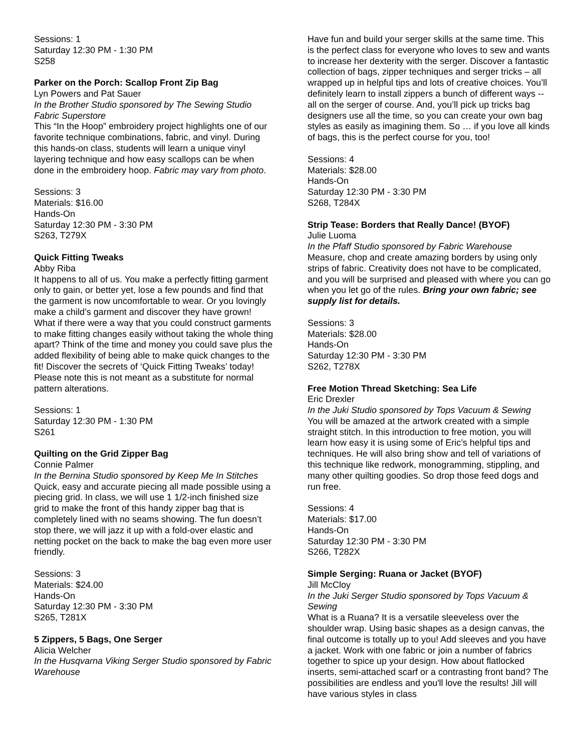Sessions: 1
Saturday 12:30 PM - 1:30 PM
S258
Parker on the Porch: Scallop Front Zip Bag
Lyn Powers and Pat Sauer
In the Brother Studio sponsored by The Sewing Studio Fabric Superstore
This “In the Hoop” embroidery project highlights one of our favorite technique combinations, fabric, and vinyl. During this hands-on class, students will learn a unique vinyl layering technique and how easy scallops can be when done in the embroidery hoop. Fabric may vary from photo.
Sessions: 3
Materials: $16.00
Hands-On
Saturday 12:30 PM - 3:30 PM
S263, T279X
Quick Fitting Tweaks
Abby Riba
It happens to all of us. You make a perfectly fitting garment only to gain, or better yet, lose a few pounds and find that the garment is now uncomfortable to wear. Or you lovingly make a child’s garment and discover they have grown! What if there were a way that you could construct garments to make fitting changes easily without taking the whole thing apart? Think of the time and money you could save plus the added flexibility of being able to make quick changes to the fit! Discover the secrets of ‘Quick Fitting Tweaks’ today! Please note this is not meant as a substitute for normal pattern alterations.
Sessions: 1
Saturday 12:30 PM - 1:30 PM
S261
Quilting on the Grid Zipper Bag
Connie Palmer
In the Bernina Studio sponsored by Keep Me In Stitches
Quick, easy and accurate piecing all made possible using a piecing grid. In class, we will use 1 1/2-inch finished size grid to make the front of this handy zipper bag that is completely lined with no seams showing. The fun doesn’t stop there, we will jazz it up with a fold-over elastic and netting pocket on the back to make the bag even more user friendly.
Sessions: 3
Materials: $24.00
Hands-On
Saturday 12:30 PM - 3:30 PM
S265, T281X
5 Zippers, 5 Bags, One Serger
Alicia Welcher
In the Husqvarna Viking Serger Studio sponsored by Fabric Warehouse
Have fun and build your serger skills at the same time. This is the perfect class for everyone who loves to sew and wants to increase her dexterity with the serger. Discover a fantastic collection of bags, zipper techniques and serger tricks – all wrapped up in helpful tips and lots of creative choices. You’ll definitely learn to install zippers a bunch of different ways -- all on the serger of course. And, you’ll pick up tricks bag designers use all the time, so you can create your own bag styles as easily as imagining them. So … if you love all kinds of bags, this is the perfect course for you, too!
Sessions: 4
Materials: $28.00
Hands-On
Saturday 12:30 PM - 3:30 PM
S268, T284X
Strip Tease: Borders that Really Dance! (BYOF)
Julie Luoma
In the Pfaff Studio sponsored by Fabric Warehouse
Measure, chop and create amazing borders by using only strips of fabric. Creativity does not have to be complicated, and you will be surprised and pleased with where you can go when you let go of the rules. Bring your own fabric; see supply list for details.
Sessions: 3
Materials: $28.00
Hands-On
Saturday 12:30 PM - 3:30 PM
S262, T278X
Free Motion Thread Sketching: Sea Life
Eric Drexler
In the Juki Studio sponsored by Tops Vacuum & Sewing
You will be amazed at the artwork created with a simple straight stitch. In this introduction to free motion, you will learn how easy it is using some of Eric’s helpful tips and techniques. He will also bring show and tell of variations of this technique like redwork, monogramming, stippling, and many other quilting goodies. So drop those feed dogs and run free.
Sessions: 4
Materials: $17.00
Hands-On
Saturday 12:30 PM - 3:30 PM
S266, T282X
Simple Serging: Ruana or Jacket (BYOF)
Jill McCloy
In the Juki Serger Studio sponsored by Tops Vacuum & Sewing
What is a Ruana? It is a versatile sleeveless over the shoulder wrap. Using basic shapes as a design canvas, the final outcome is totally up to you! Add sleeves and you have a jacket. Work with one fabric or join a number of fabrics together to spice up your design. How about flatlocked inserts, semi-attached scarf or a contrasting front band? The possibilities are endless and you'll love the results! Jill will have various styles in class